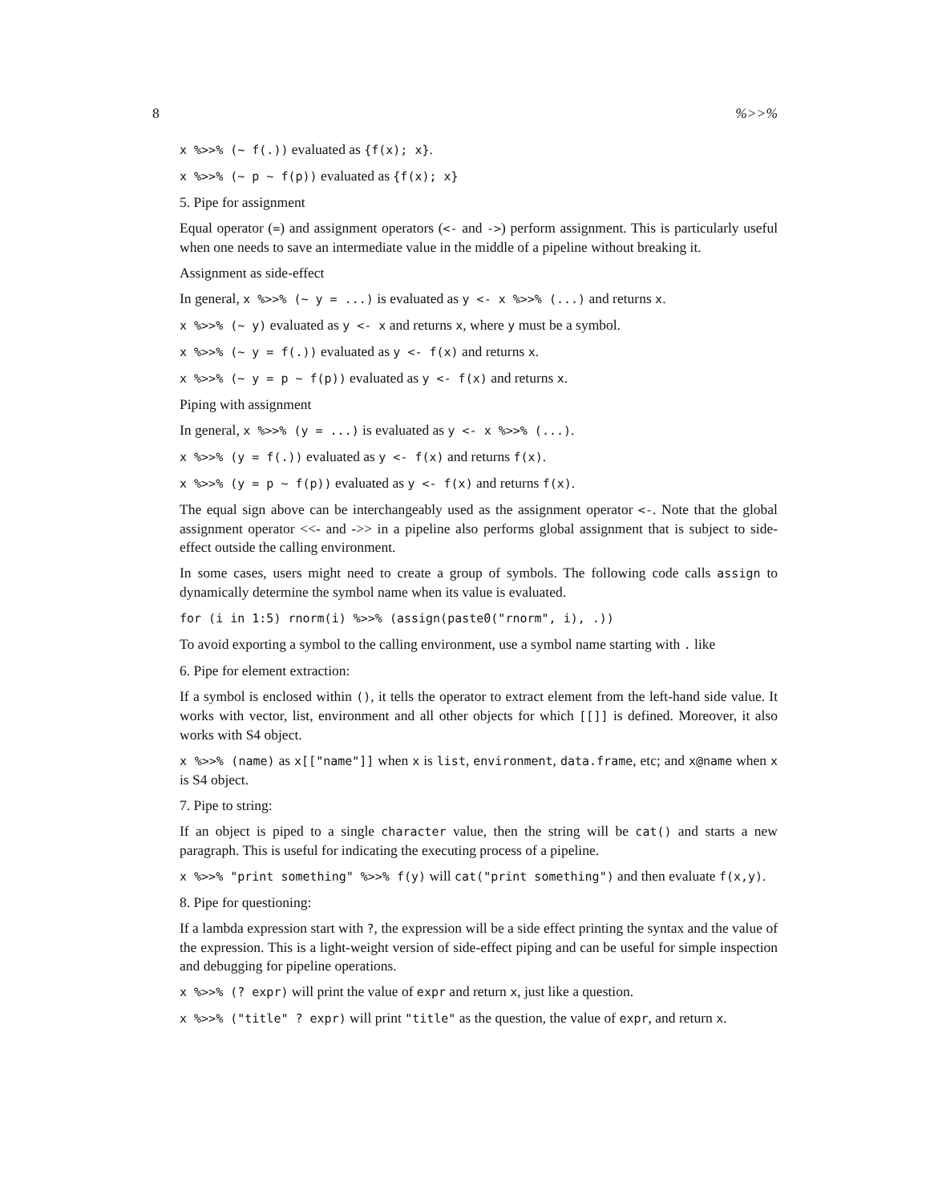8%>>%
x %>>% (~ f(.)) evaluated as {f(x); x}.
x %>>% (~ p ~ f(p)) evaluated as {f(x); x}
5. Pipe for assignment
Equal operator (=) and assignment operators (<- and ->) perform assignment. This is particularly useful when one needs to save an intermediate value in the middle of a pipeline without breaking it.
Assignment as side-effect
In general, x %>>% (~ y = ...) is evaluated as y <- x %>>% (...) and returns x.
x %>>% (~ y) evaluated as y <- x and returns x, where y must be a symbol.
x %>>% (~ y = f(.)) evaluated as y <- f(x) and returns x.
x %>>% (~ y = p ~ f(p)) evaluated as y <- f(x) and returns x.
Piping with assignment
In general, x %>>% (y = ...) is evaluated as y <- x %>>% (...).
x %>>% (y = f(.)) evaluated as y <- f(x) and returns f(x).
x %>>% (y = p ~ f(p)) evaluated as y <- f(x) and returns f(x).
The equal sign above can be interchangeably used as the assignment operator <-. Note that the global assignment operator <<- and ->> in a pipeline also performs global assignment that is subject to side-effect outside the calling environment.
In some cases, users might need to create a group of symbols. The following code calls assign to dynamically determine the symbol name when its value is evaluated.
for (i in 1:5) rnorm(i) %>>% (assign(paste0("rnorm", i), .))
To avoid exporting a symbol to the calling environment, use a symbol name starting with . like
6. Pipe for element extraction:
If a symbol is enclosed within (), it tells the operator to extract element from the left-hand side value. It works with vector, list, environment and all other objects for which [[]] is defined. Moreover, it also works with S4 object.
x %>>% (name) as x[["name"]] when x is list, environment, data.frame, etc; and x@name when x is S4 object.
7. Pipe to string:
If an object is piped to a single character value, then the string will be cat() and starts a new paragraph. This is useful for indicating the executing process of a pipeline.
x %>>% "print something" %>>% f(y) will cat("print something") and then evaluate f(x,y).
8. Pipe for questioning:
If a lambda expression start with ?, the expression will be a side effect printing the syntax and the value of the expression. This is a light-weight version of side-effect piping and can be useful for simple inspection and debugging for pipeline operations.
x %>>% (? expr) will print the value of expr and return x, just like a question.
x %>>% ("title" ? expr) will print "title" as the question, the value of expr, and return x.